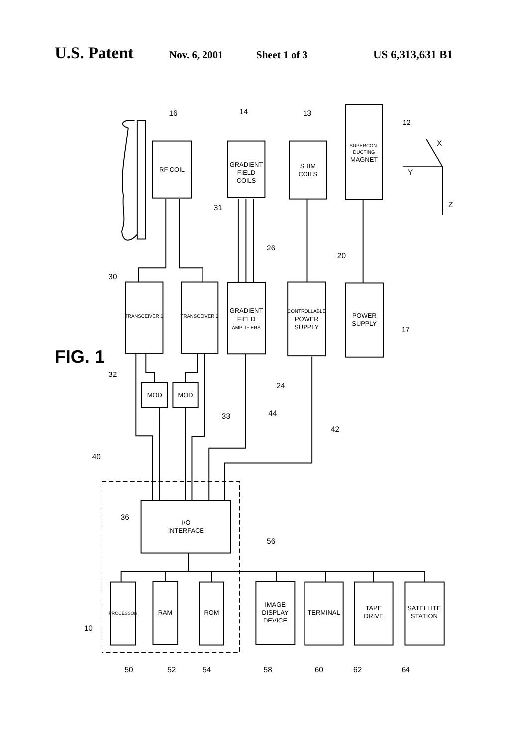U.S. Patent Nov. 6, 2001 Sheet 1 of 3 US 6,313,631 B1
RF COIL
GRADIENT
FIELD
COILS
SHIM
COILS
SUPERCON-
DUCTING
MAGNET
TRANSCEIVER 1
TRANSCEIVER 2
GRADIENT
FIELD
AMPLIFIERS
CONTROLLABLE
POWER
SUPPLY
POWER
SUPPLY
MOD
MOD
I/O
INTERFACE
PROCESSOR
RAM
ROM
IMAGE
DISPLAY
DEVICE
TERMINAL
TAPE
DRIVE
SATELLITE
STATION
FIG. 1
16
14
13
12
X
Y
Z
31
30
26
20
17
32
24
33
44
42
40
36
56
10
50
52
54
58
60
62
64